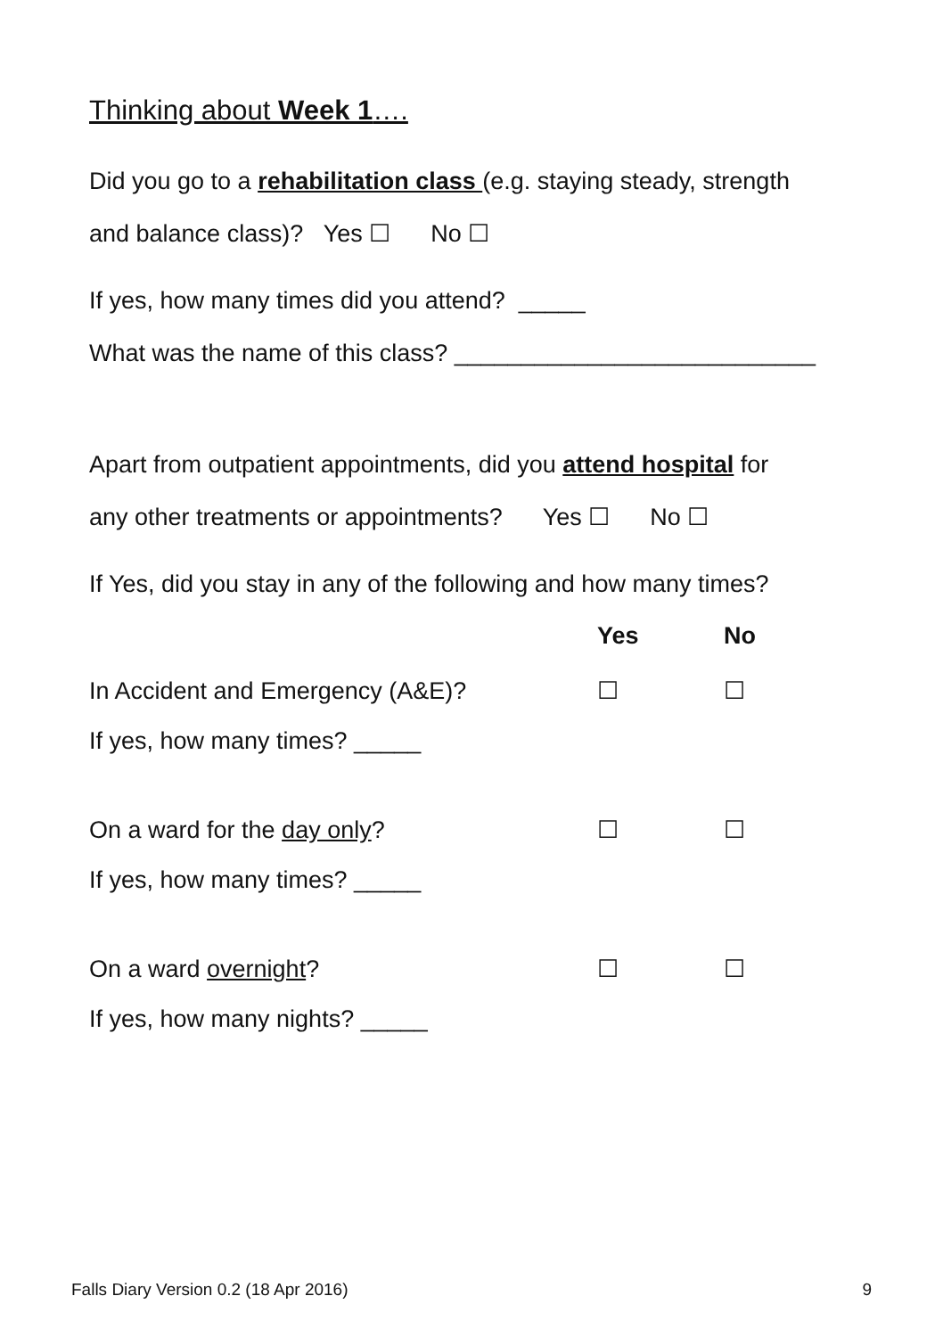Thinking about Week 1….
Did you go to a rehabilitation class (e.g. staying steady, strength
and balance class)? Yes ☐ No ☐
If yes, how many times did you attend? _____
What was the name of this class? ___________________________
Apart from outpatient appointments, did you attend hospital for
any other treatments or appointments? Yes ☐ No ☐
If Yes, did you stay in any of the following and how many times?
Yes No
In Accident and Emergency (A&E)? ☐ ☐
If yes, how many times? _____
On a ward for the day only? ☐ ☐
If yes, how many times? _____
On a ward overnight? ☐ ☐
If yes, how many nights? _____
Falls Diary Version 0.2 (18 Apr 2016) 9